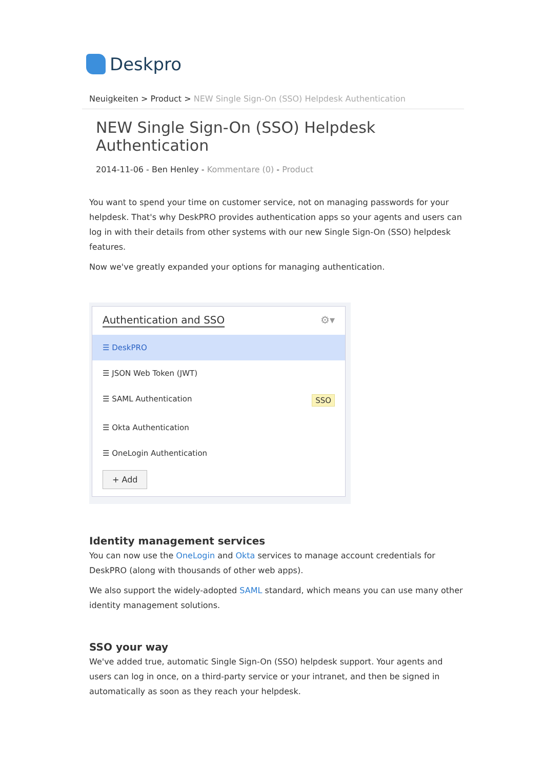Deskpro
Neuigkeiten > Product > NEW Single Sign-On (SSO) Helpdesk Authentication
NEW Single Sign-On (SSO) Helpdesk Authentication
2014-11-06 - Ben Henley - Kommentare (0) - Product
You want to spend your time on customer service, not on managing passwords for your helpdesk. That's why DeskPRO provides authentication apps so your agents and users can log in with their details from other systems with our new Single Sign-On (SSO) helpdesk features.
Now we've greatly expanded your options for managing authentication.
Authentication and SSO ⚙▾
☰ DeskPRO
☰ JSON Web Token (JWT)
☰ SAML Authentication SSO
☰ Okta Authentication
☰ OneLogin Authentication
+ Add
Identity management services
You can now use the OneLogin and Okta services to manage account credentials for DeskPRO (along with thousands of other web apps).
We also support the widely-adopted SAML standard, which means you can use many other identity management solutions.
SSO your way
We've added true, automatic Single Sign-On (SSO) helpdesk support. Your agents and users can log in once, on a third-party service or your intranet, and then be signed in automatically as soon as they reach your helpdesk.